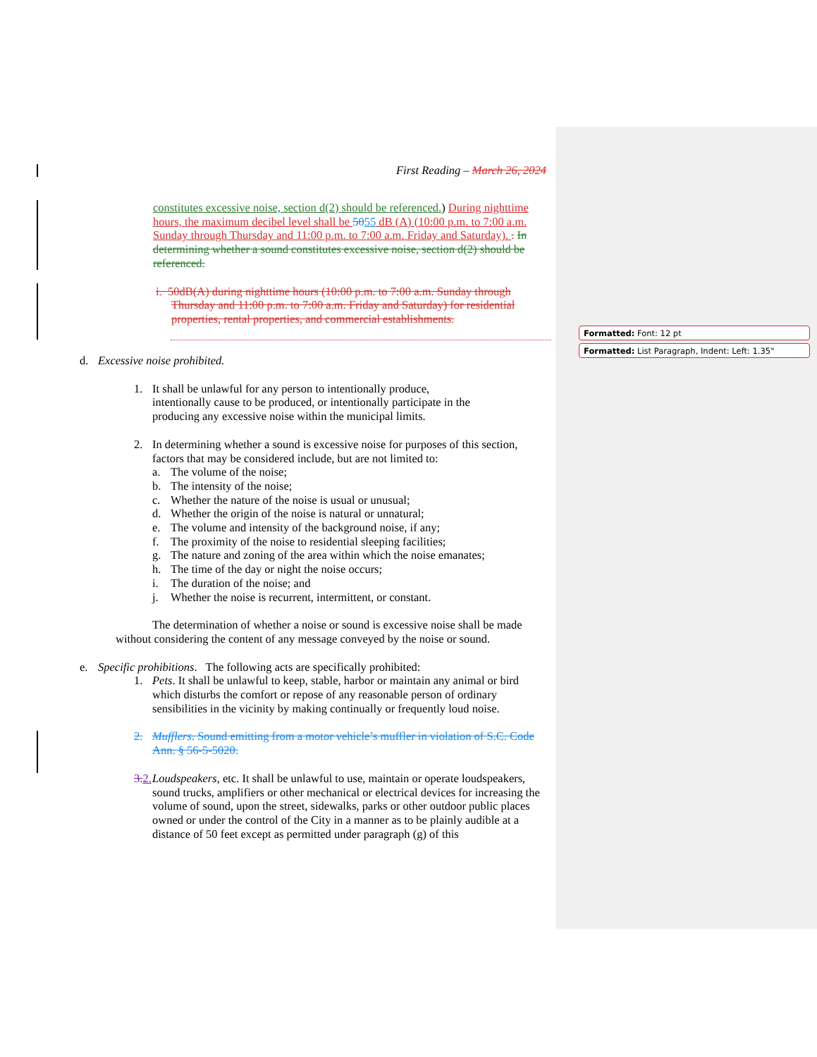First Reading – March 26, 2024
constitutes excessive noise, section d(2) should be referenced.) During nighttime hours, the maximum decibel level shall be 5055 dB (A) (10:00 p.m. to 7:00 a.m. Sunday through Thursday and 11:00 p.m. to 7:00 a.m. Friday and Saturday). . In determining whether a sound constitutes excessive noise, section d(2) should be referenced.
i. 50dB(A) during nighttime hours (10:00 p.m. to 7:00 a.m. Sunday through Thursday and 11:00 p.m. to 7:00 a.m. Friday and Saturday) for residential properties, rental properties, and commercial establishments.
d. Excessive noise prohibited.
1. It shall be unlawful for any person to intentionally produce, intentionally cause to be produced, or intentionally participate in the producing any excessive noise within the municipal limits.
2. In determining whether a sound is excessive noise for purposes of this section, factors that may be considered include, but are not limited to:
a. The volume of the noise;
b. The intensity of the noise;
c. Whether the nature of the noise is usual or unusual;
d. Whether the origin of the noise is natural or unnatural;
e. The volume and intensity of the background noise, if any;
f. The proximity of the noise to residential sleeping facilities;
g. The nature and zoning of the area within which the noise emanates;
h. The time of the day or night the noise occurs;
i. The duration of the noise; and
j. Whether the noise is recurrent, intermittent, or constant.
The determination of whether a noise or sound is excessive noise shall be made without considering the content of any message conveyed by the noise or sound.
e. Specific prohibitions. The following acts are specifically prohibited:
1. Pets. It shall be unlawful to keep, stable, harbor or maintain any animal or bird which disturbs the comfort or repose of any reasonable person of ordinary sensibilities in the vicinity by making continually or frequently loud noise.
2. Mufflers. Sound emitting from a motor vehicle’s muffler in violation of S.C. Code Ann. § 56-5-5020.
3. 2.
Loudspeakers, etc. It shall be unlawful to use, maintain or operate loudspeakers, sound trucks, amplifiers or other mechanical or electrical devices for increasing the volume of sound, upon the street, sidewalks, parks or other outdoor public places owned or under the control of the City in a manner as to be plainly audible at a distance of 50 feet except as permitted under paragraph (g) of this
Formatted: Font: 12 pt
Formatted: List Paragraph, Indent: Left: 1.35"